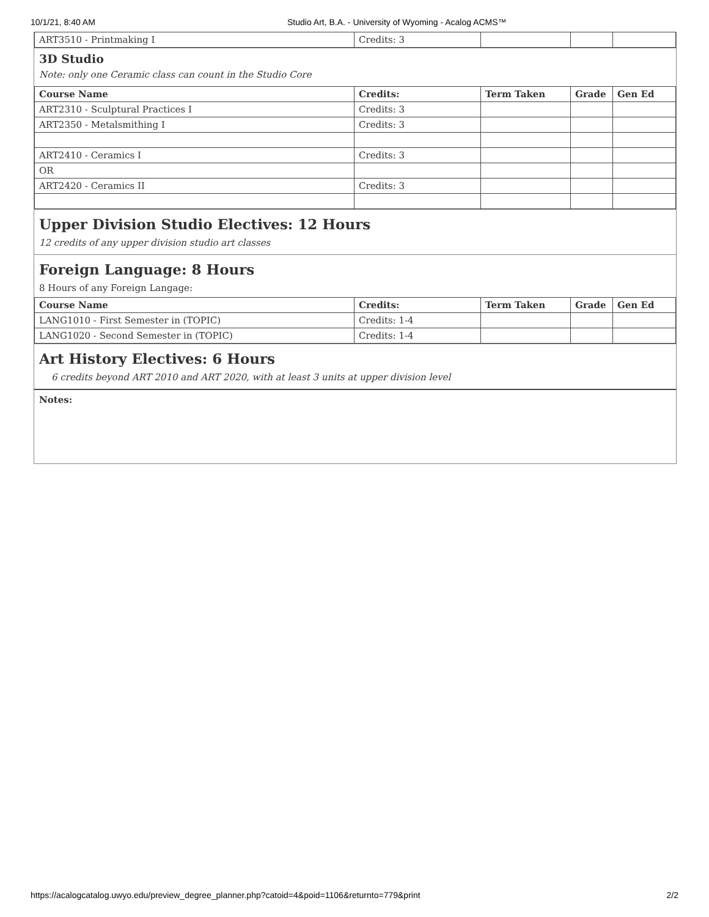10/1/21, 8:40 AM Studio Art, B.A. - University of Wyoming - Acalog ACMS™
| ART3510 - Printmaking I | Credits: 3 | | | |
3D Studio
Note: only one Ceramic class can count in the Studio Core
| Course Name | Credits: | Term Taken | Grade | Gen Ed |
| --- | --- | --- | --- | --- |
| ART2310 - Sculptural Practices I | Credits: 3 | | | |
| ART2350 - Metalsmithing I | Credits: 3 | | | |
| ART2410 - Ceramics I | Credits: 3 | | | |
| OR | | | | |
| ART2420 - Ceramics II | Credits: 3 | | | |
Upper Division Studio Electives: 12 Hours
12 credits of any upper division studio art classes
Foreign Language: 8 Hours
8 Hours of any Foreign Langage:
| Course Name | Credits: | Term Taken | Grade | Gen Ed |
| --- | --- | --- | --- | --- |
| LANG1010 - First Semester in (TOPIC) | Credits: 1-4 | | | |
| LANG1020 - Second Semester in (TOPIC) | Credits: 1-4 | | | |
Art History Electives: 6 Hours
6 credits beyond ART 2010 and ART 2020, with at least 3 units at upper division level
Notes:
https://acalogcatalog.uwyo.edu/preview_degree_planner.php?catoid=4&poid=1106&returnto=779&print 2/2